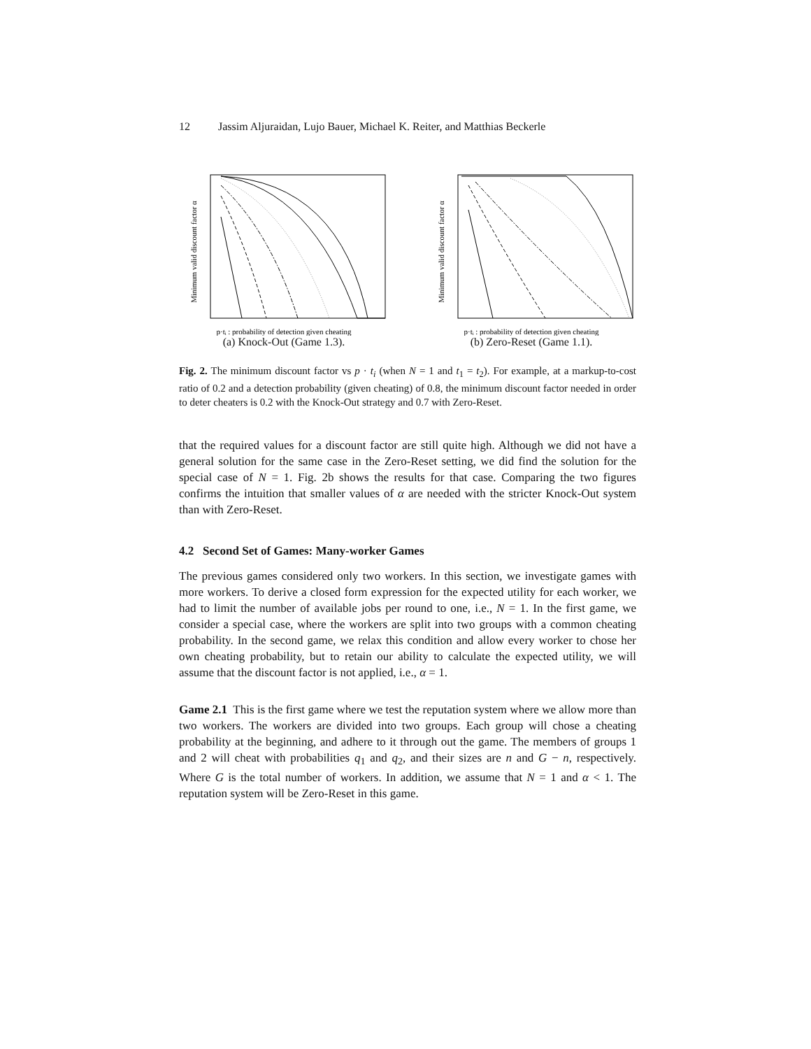12 Jassim Aljuraidan, Lujo Bauer, Michael K. Reiter, and Matthias Beckerle
Minimum valid discount factor α
p·tᵢ : probability of detection given cheating
(a) Knock-Out (Game 1.3).
Minimum valid discount factor α
p·tᵢ : probability of detection given cheating
(b) Zero-Reset (Game 1.1).
Fig. 2. The minimum discount factor vs p · t<sub>i</sub> (when N = 1 and t<sub>1</sub> = t<sub>2</sub>). For example, at a markup-to-cost ratio of 0.2 and a detection probability (given cheating) of 0.8, the minimum discount factor needed in order to deter cheaters is 0.2 with the Knock-Out strategy and 0.7 with Zero-Reset.
that the required values for a discount factor are still quite high. Although we did not have a general solution for the same case in the Zero-Reset setting, we did find the solution for the special case of N = 1. Fig. 2b shows the results for that case. Comparing the two figures confirms the intuition that smaller values of α are needed with the stricter Knock-Out system than with Zero-Reset.
4.2 Second Set of Games: Many-worker Games
The previous games considered only two workers. In this section, we investigate games with more workers. To derive a closed form expression for the expected utility for each worker, we had to limit the number of available jobs per round to one, i.e., N = 1. In the first game, we consider a special case, where the workers are split into two groups with a common cheating probability. In the second game, we relax this condition and allow every worker to chose her own cheating probability, but to retain our ability to calculate the expected utility, we will assume that the discount factor is not applied, i.e., α = 1.
Game 2.1 This is the first game where we test the reputation system where we allow more than two workers. The workers are divided into two groups. Each group will chose a cheating probability at the beginning, and adhere to it through out the game. The members of groups 1 and 2 will cheat with probabilities q<sub>1</sub> and q<sub>2</sub>, and their sizes are n and G − n, respectively. Where G is the total number of workers. In addition, we assume that N = 1 and α < 1. The reputation system will be Zero-Reset in this game.